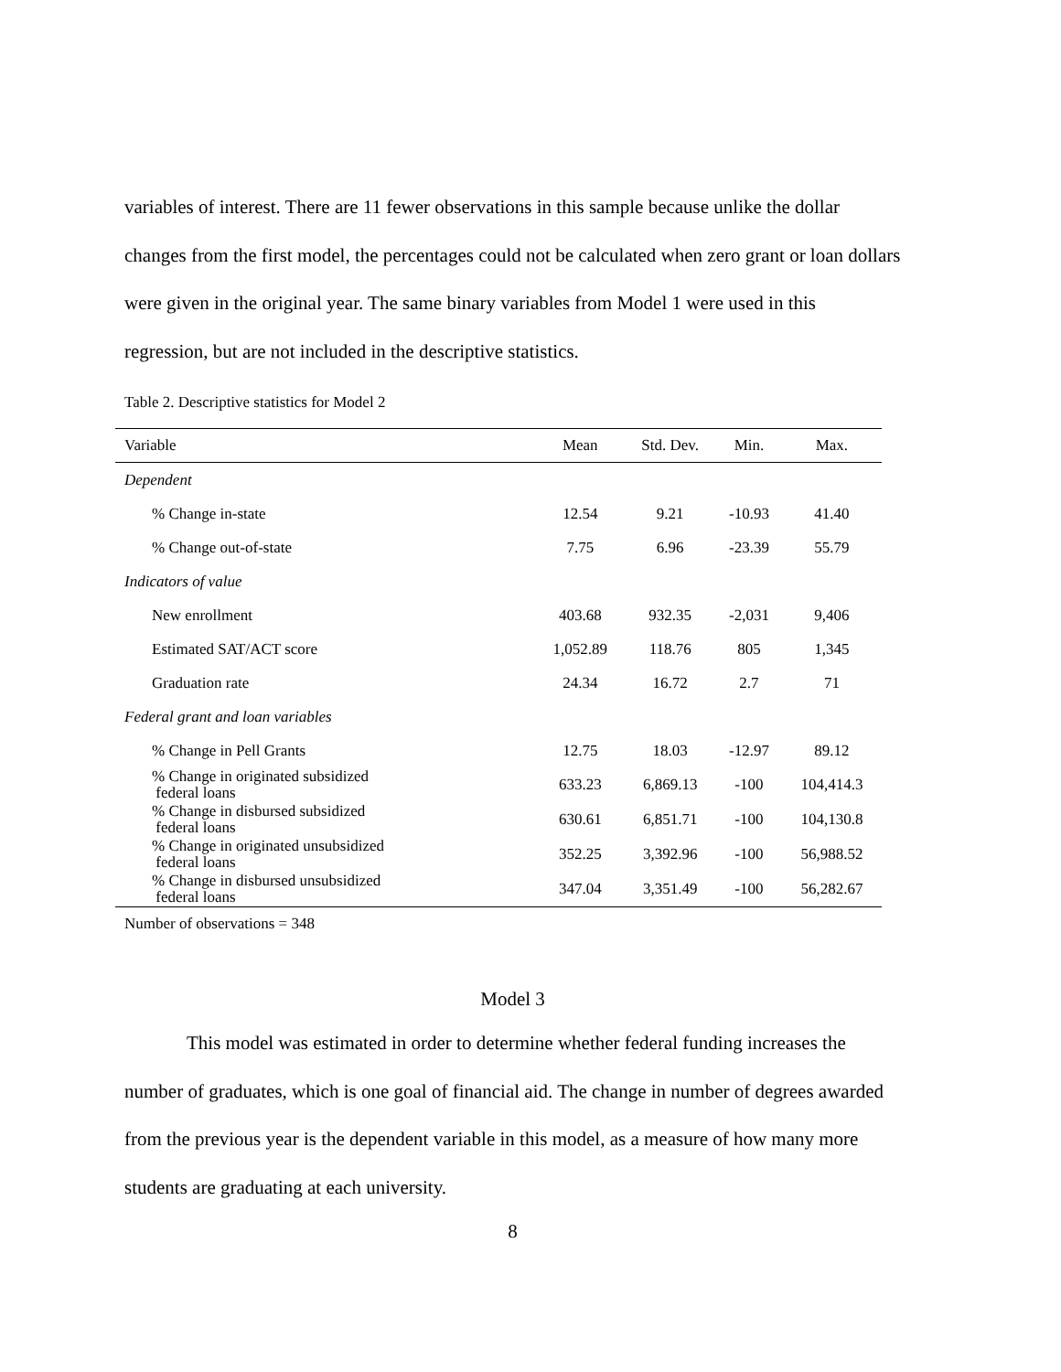variables of interest. There are 11 fewer observations in this sample because unlike the dollar changes from the first model, the percentages could not be calculated when zero grant or loan dollars were given in the original year. The same binary variables from Model 1 were used in this regression, but are not included in the descriptive statistics.
Table 2. Descriptive statistics for Model 2
| Variable | Mean | Std. Dev. | Min. | Max. |
| --- | --- | --- | --- | --- |
| Dependent | | | | |
| % Change in-state | 12.54 | 9.21 | -10.93 | 41.40 |
| % Change out-of-state | 7.75 | 6.96 | -23.39 | 55.79 |
| Indicators of value | | | | |
| New enrollment | 403.68 | 932.35 | -2,031 | 9,406 |
| Estimated SAT/ACT score | 1,052.89 | 118.76 | 805 | 1,345 |
| Graduation rate | 24.34 | 16.72 | 2.7 | 71 |
| Federal grant and loan variables | | | | |
| % Change in Pell Grants | 12.75 | 18.03 | -12.97 | 89.12 |
| % Change in originated subsidized federal loans | 633.23 | 6,869.13 | -100 | 104,414.3 |
| % Change in disbursed subsidized federal loans | 630.61 | 6,851.71 | -100 | 104,130.8 |
| % Change in originated unsubsidized federal loans | 352.25 | 3,392.96 | -100 | 56,988.52 |
| % Change in disbursed unsubsidized federal loans | 347.04 | 3,351.49 | -100 | 56,282.67 |
Number of observations = 348
Model 3
This model was estimated in order to determine whether federal funding increases the number of graduates, which is one goal of financial aid. The change in number of degrees awarded from the previous year is the dependent variable in this model, as a measure of how many more students are graduating at each university.
8